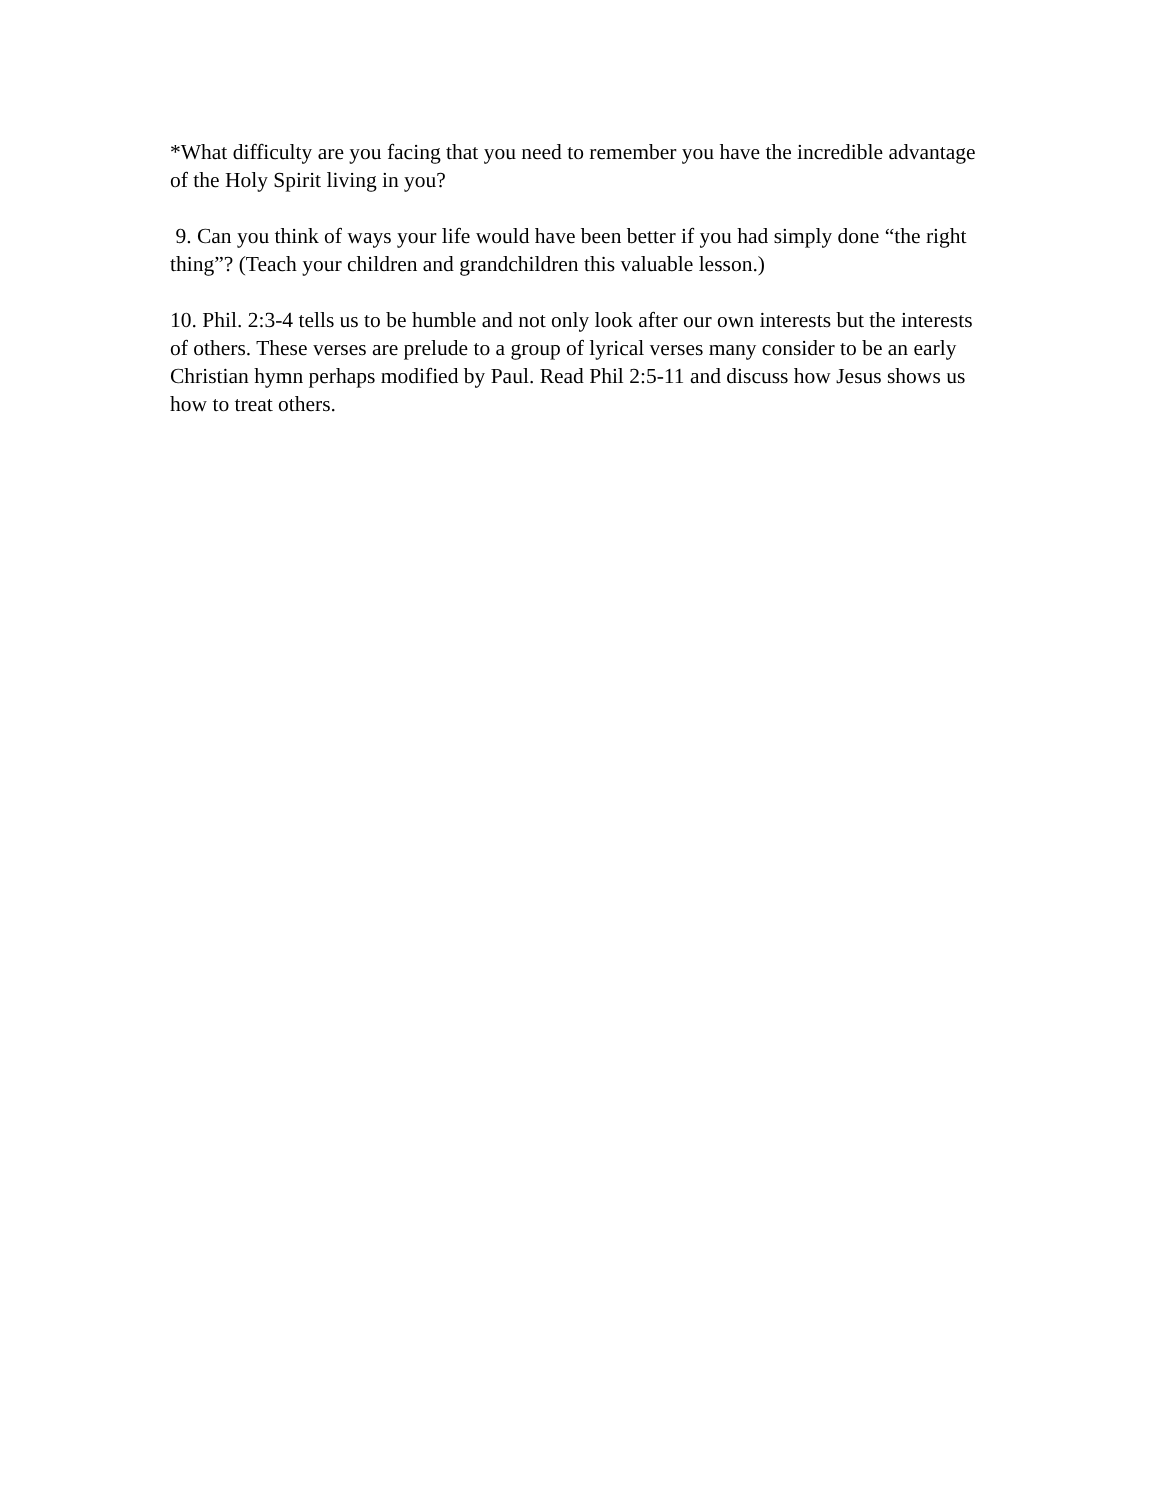*What difficulty are you facing that you need to remember you have the incredible advantage of the Holy Spirit living in you?
9. Can you think of ways your life would have been better if you had simply done “the right thing”? (Teach your children and grandchildren this valuable lesson.)
10. Phil. 2:3-4 tells us to be humble and not only look after our own interests but the interests of others. These verses are prelude to a group of lyrical verses many consider to be an early Christian hymn perhaps modified by Paul. Read Phil 2:5-11 and discuss how Jesus shows us how to treat others.